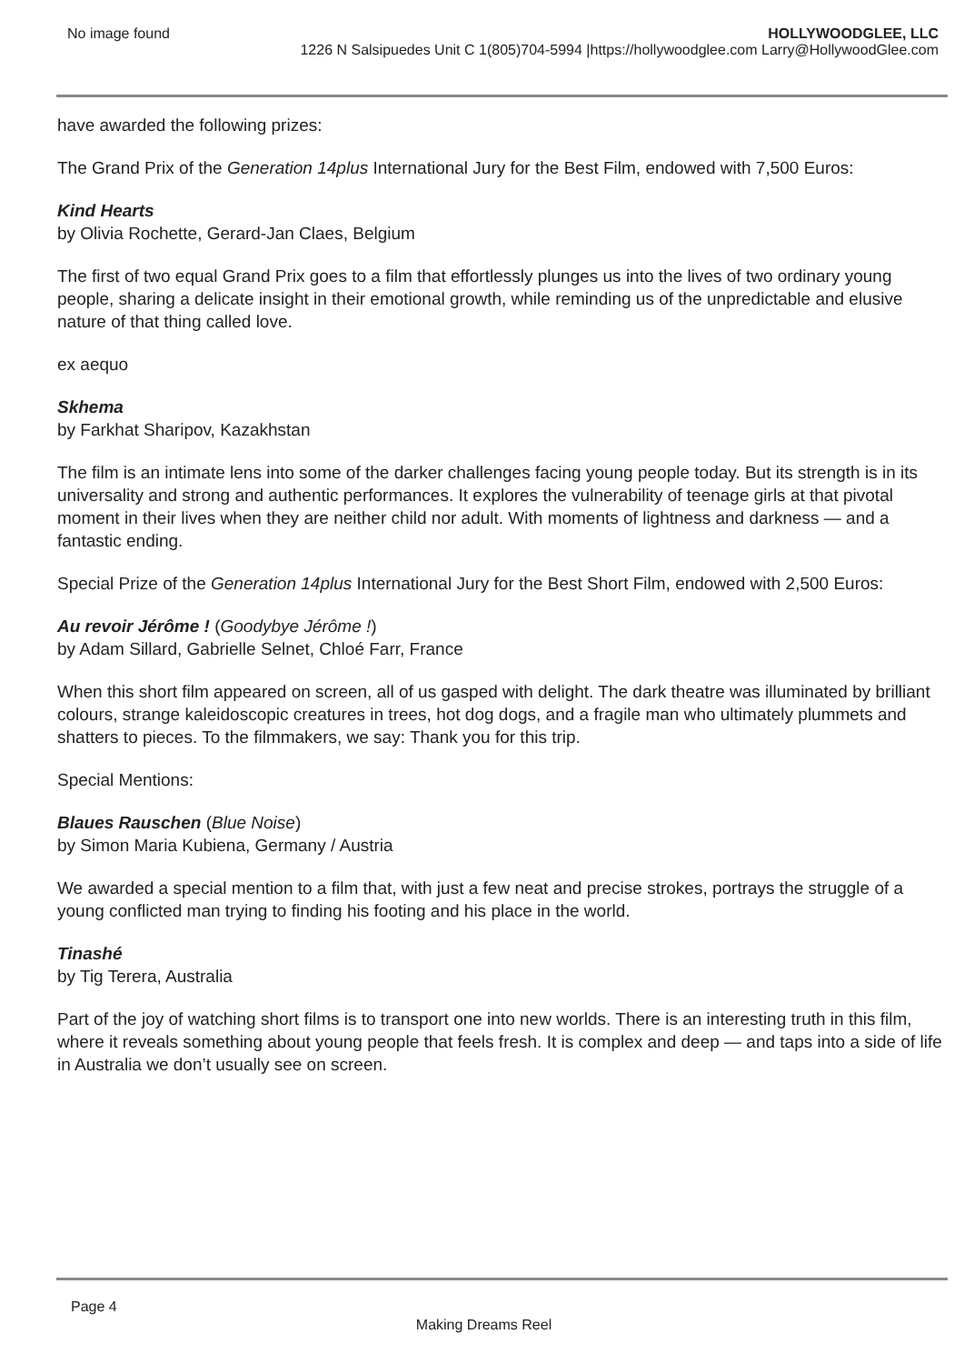No image found HOLLYWOODGLEE, LLC
1226 N Salsipuedes Unit C 1(805)704-5994 |https://hollywoodglee.com Larry@HollywoodGlee.com
have awarded the following prizes:
The Grand Prix of the Generation 14plus International Jury for the Best Film, endowed with 7,500 Euros:
Kind Hearts
by Olivia Rochette, Gerard-Jan Claes, Belgium
The first of two equal Grand Prix goes to a film that effortlessly plunges us into the lives of two ordinary young people, sharing a delicate insight in their emotional growth, while reminding us of the unpredictable and elusive nature of that thing called love.
ex aequo
Skhema
by Farkhat Sharipov, Kazakhstan
The film is an intimate lens into some of the darker challenges facing young people today. But its strength is in its universality and strong and authentic performances. It explores the vulnerability of teenage girls at that pivotal moment in their lives when they are neither child nor adult. With moments of lightness and darkness — and a fantastic ending.
Special Prize of the Generation 14plus International Jury for the Best Short Film, endowed with 2,500 Euros:
Au revoir Jérôme ! (Goodybye Jérôme !)
by Adam Sillard, Gabrielle Selnet, Chloé Farr, France
When this short film appeared on screen, all of us gasped with delight. The dark theatre was illuminated by brilliant colours, strange kaleidoscopic creatures in trees, hot dog dogs, and a fragile man who ultimately plummets and shatters to pieces. To the filmmakers, we say: Thank you for this trip.
Special Mentions:
Blaues Rauschen (Blue Noise)
by Simon Maria Kubiena, Germany / Austria
We awarded a special mention to a film that, with just a few neat and precise strokes, portrays the struggle of a young conflicted man trying to finding his footing and his place in the world.
Tinashé
by Tig Terera, Australia
Part of the joy of watching short films is to transport one into new worlds. There is an interesting truth in this film, where it reveals something about young people that feels fresh. It is complex and deep — and taps into a side of life in Australia we don’t usually see on screen.
Page 4
Making Dreams Reel